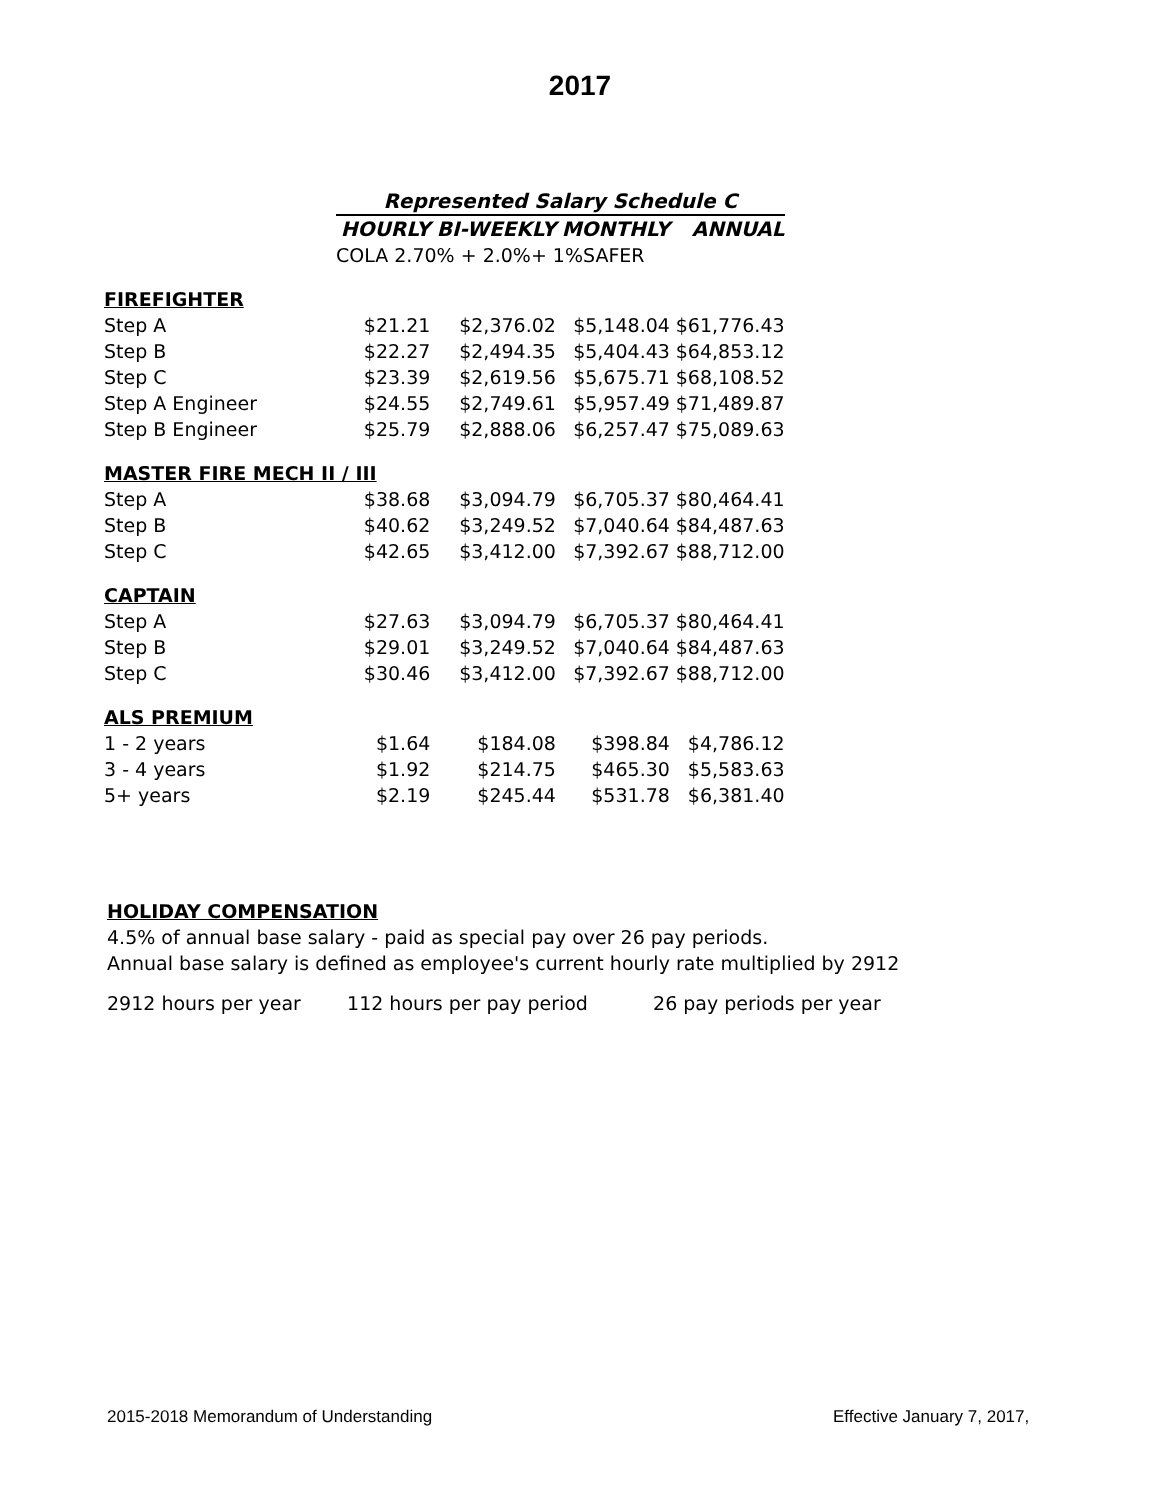2017
| | Represented Salary Schedule C | | | |
| | HOURLY | BI-WEEKLY | MONTHLY | ANNUAL |
| | COLA 2.70% + 2.0%+ 1%SAFER | | | |
| FIREFIGHTER | | | | |
| Step A | $21.21 | $2,376.02 | $5,148.04 | $61,776.43 |
| Step B | $22.27 | $2,494.35 | $5,404.43 | $64,853.12 |
| Step C | $23.39 | $2,619.56 | $5,675.71 | $68,108.52 |
| Step A Engineer | $24.55 | $2,749.61 | $5,957.49 | $71,489.87 |
| Step B Engineer | $25.79 | $2,888.06 | $6,257.47 | $75,089.63 |
| MASTER FIRE MECH II / III | | | | |
| Step A | $38.68 | $3,094.79 | $6,705.37 | $80,464.41 |
| Step B | $40.62 | $3,249.52 | $7,040.64 | $84,487.63 |
| Step C | $42.65 | $3,412.00 | $7,392.67 | $88,712.00 |
| CAPTAIN | | | | |
| Step A | $27.63 | $3,094.79 | $6,705.37 | $80,464.41 |
| Step B | $29.01 | $3,249.52 | $7,040.64 | $84,487.63 |
| Step C | $30.46 | $3,412.00 | $7,392.67 | $88,712.00 |
| ALS PREMIUM | | | | |
| 1 - 2 years | $1.64 | $184.08 | $398.84 | $4,786.12 |
| 3 - 4 years | $1.92 | $214.75 | $465.30 | $5,583.63 |
| 5+ years | $2.19 | $245.44 | $531.78 | $6,381.40 |
HOLIDAY COMPENSATION
4.5% of annual base salary - paid as special pay over 26 pay periods.
Annual base salary is defined as employee's current hourly rate multiplied by 2912
2912 hours per year 112 hours per pay period 26 pay periods per year
2015-2018 Memorandum of Understanding
Effective January 7, 2017,